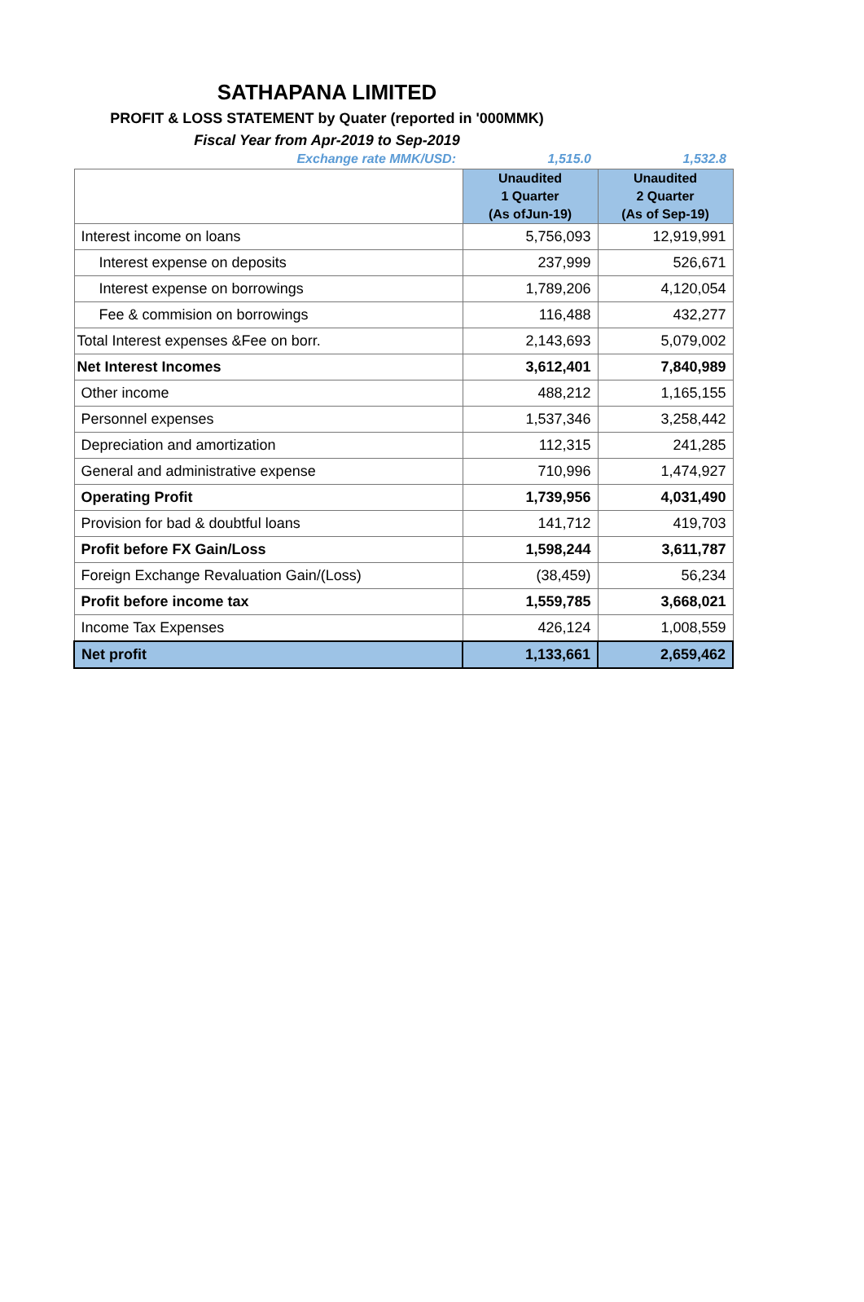SATHAPANA LIMITED
PROFIT & LOSS STATEMENT by Quater (reported in '000MMK)
Fiscal Year from Apr-2019 to Sep-2019
| Exchange rate MMK/USD: | 1,515.0 | 1,532.8 |
| | Unaudited 1 Quarter (As ofJun-19) | Unaudited 2 Quarter (As of Sep-19) |
| Interest income on loans | 5,756,093 | 12,919,991 |
| Interest expense on deposits | 237,999 | 526,671 |
| Interest expense on borrowings | 1,789,206 | 4,120,054 |
| Fee & commision on borrowings | 116,488 | 432,277 |
| Total Interest expenses &Fee on borr. | 2,143,693 | 5,079,002 |
| Net Interest Incomes | 3,612,401 | 7,840,989 |
| Other income | 488,212 | 1,165,155 |
| Personnel expenses | 1,537,346 | 3,258,442 |
| Depreciation and amortization | 112,315 | 241,285 |
| General and administrative expense | 710,996 | 1,474,927 |
| Operating Profit | 1,739,956 | 4,031,490 |
| Provision for bad & doubtful loans | 141,712 | 419,703 |
| Profit before FX Gain/Loss | 1,598,244 | 3,611,787 |
| Foreign Exchange Revaluation Gain/(Loss) | (38,459) | 56,234 |
| Profit before income tax | 1,559,785 | 3,668,021 |
| Income Tax Expenses | 426,124 | 1,008,559 |
| Net profit | 1,133,661 | 2,659,462 |